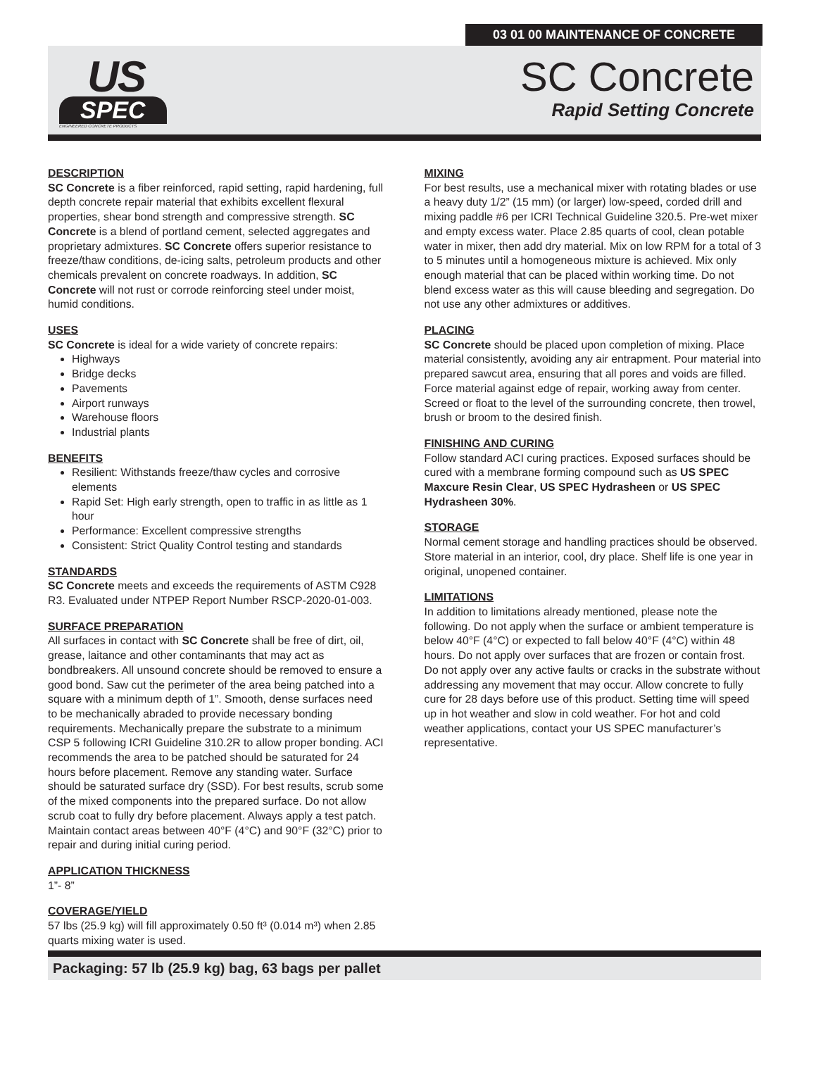03 01 00 MAINTENANCE OF CONCRETE
US
SPEC
ENGINEERED CONCRETE PRODUCTS
SC Concrete
Rapid Setting Concrete
DESCRIPTION
SC Concrete is a fiber reinforced, rapid setting, rapid hardening, full depth concrete repair material that exhibits excellent flexural properties, shear bond strength and compressive strength. SC Concrete is a blend of portland cement, selected aggregates and proprietary admixtures. SC Concrete offers superior resistance to freeze/thaw conditions, de-icing salts, petroleum products and other chemicals prevalent on concrete roadways. In addition, SC Concrete will not rust or corrode reinforcing steel under moist, humid conditions.
USES
SC Concrete is ideal for a wide variety of concrete repairs:
Highways
Bridge decks
Pavements
Airport runways
Warehouse floors
Industrial plants
BENEFITS
Resilient: Withstands freeze/thaw cycles and corrosive elements
Rapid Set: High early strength, open to traffic in as little as 1 hour
Performance: Excellent compressive strengths
Consistent: Strict Quality Control testing and standards
STANDARDS
SC Concrete meets and exceeds the requirements of ASTM C928 R3. Evaluated under NTPEP Report Number RSCP-2020-01-003.
SURFACE PREPARATION
All surfaces in contact with SC Concrete shall be free of dirt, oil, grease, laitance and other contaminants that may act as bondbreakers. All unsound concrete should be removed to ensure a good bond. Saw cut the perimeter of the area being patched into a square with a minimum depth of 1”. Smooth, dense surfaces need to be mechanically abraded to provide necessary bonding requirements. Mechanically prepare the substrate to a minimum CSP 5 following ICRI Guideline 310.2R to allow proper bonding. ACI recommends the area to be patched should be saturated for 24 hours before placement. Remove any standing water. Surface should be saturated surface dry (SSD). For best results, scrub some of the mixed components into the prepared surface. Do not allow scrub coat to fully dry before placement. Always apply a test patch. Maintain contact areas between 40°F (4°C) and 90°F (32°C) prior to repair and during initial curing period.
APPLICATION THICKNESS
1”- 8”
COVERAGE/YIELD
57 lbs (25.9 kg) will fill approximately 0.50 ft³ (0.014 m³) when 2.85 quarts mixing water is used.
MIXING
For best results, use a mechanical mixer with rotating blades or use a heavy duty 1/2” (15 mm) (or larger) low-speed, corded drill and mixing paddle #6 per ICRI Technical Guideline 320.5. Pre-wet mixer and empty excess water. Place 2.85 quarts of cool, clean potable water in mixer, then add dry material. Mix on low RPM for a total of 3 to 5 minutes until a homogeneous mixture is achieved. Mix only enough material that can be placed within working time. Do not blend excess water as this will cause bleeding and segregation. Do not use any other admixtures or additives.
PLACING
SC Concrete should be placed upon completion of mixing. Place material consistently, avoiding any air entrapment. Pour material into prepared sawcut area, ensuring that all pores and voids are filled. Force material against edge of repair, working away from center. Screed or float to the level of the surrounding concrete, then trowel, brush or broom to the desired finish.
FINISHING AND CURING
Follow standard ACI curing practices. Exposed surfaces should be cured with a membrane forming compound such as US SPEC Maxcure Resin Clear, US SPEC Hydrasheen or US SPEC Hydrasheen 30%.
STORAGE
Normal cement storage and handling practices should be observed. Store material in an interior, cool, dry place. Shelf life is one year in original, unopened container.
LIMITATIONS
In addition to limitations already mentioned, please note the following. Do not apply when the surface or ambient temperature is below 40°F (4°C) or expected to fall below 40°F (4°C) within 48 hours. Do not apply over surfaces that are frozen or contain frost. Do not apply over any active faults or cracks in the substrate without addressing any movement that may occur. Allow concrete to fully cure for 28 days before use of this product. Setting time will speed up in hot weather and slow in cold weather. For hot and cold weather applications, contact your US SPEC manufacturer’s representative.
Packaging: 57 lb (25.9 kg) bag, 63 bags per pallet